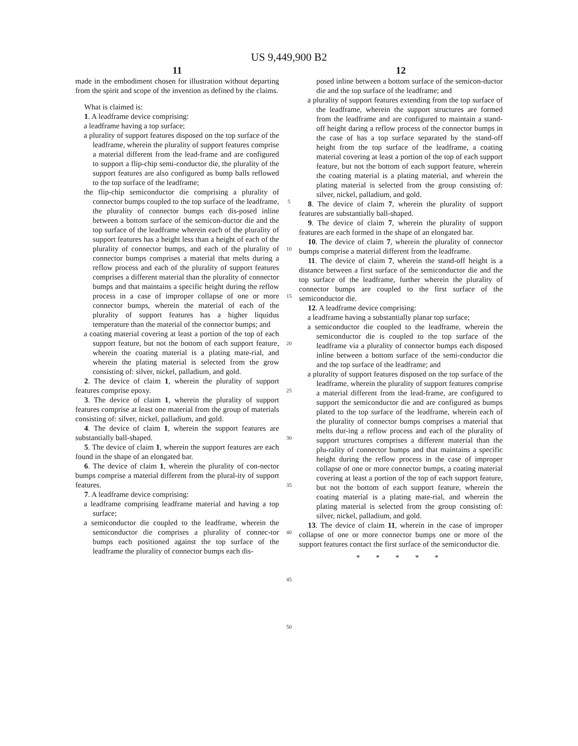US 9,449,900 B2
11
made in the embodiment chosen for illustration without departing from the spirit and scope of the invention as defined by the claims.
What is claimed is:
1. A leadframe device comprising:
a leadframe having a top surface;
a plurality of support features disposed on the top surface of the leadframe, wherein the plurality of support features comprise a material different from the lead-frame and are configured to support a flip-chip semi-conductor die, the plurality of the support features are also configured as bump balls reflowed to the top surface of the leadframe;
the flip-chip semiconductor die comprising a plurality of connector bumps coupled to the top surface of the leadframe, the plurality of connector bumps each dis-posed inline between a bottom surface of the semicon-ductor die and the top surface of the leadframe wherein each of the plurality of support features has a height less than a height of each of the plurality of connector bumps, and each of the plurality of connector bumps comprises a material that melts during a reflow process and each of the plurality of support features comprises a different material than the plurality of connector bumps and that maintains a specific height during the reflow process in a case of improper collapse of one or more connector bumps, wherein the material of each of the plurality of support features has a higher liquidus temperature than the material of the connector bumps; and
a coating material covering at least a portion of the top of each support feature, but not the bottom of each support feature, wherein the coating material is a plating mate-rial, and wherein the plating material is selected from the grow consisting of: silver, nickel, palladium, and gold.
2. The device of claim 1, wherein the plurality of support features comprise epoxy.
3. The device of claim 1, wherein the plurality of support features comprise at least one material from the group of materials consisting of: silver, nickel, palladium, and gold.
4. The device of claim 1, wherein the support features are substantially ball-shaped.
5. The device of claim 1, wherein the support features are each found in the shape of an elongated bar.
6. The device of claim 1, wherein the plurality of con-nector bumps comprise a material different from the plural-ity of support features.
7. A leadframe device comprising:
a leadframe comprising leadframe material and having a top surface;
a semiconductor die coupled to the leadframe, wherein the semiconductor die comprises a plurality of connec-tor bumps each positioned against the top surface of the leadframe the plurality of connector bumps each dis-
5
10
15
20
25
30
35
40
45
50
12
posed inline between a bottom surface of the semicon-ductor die and the top surface of the leadframe; and
a plurality of support features extending from the top surface of the leadframe, wherein the support structures are formed from the leadframe and are configured to maintain a stand-off height daring a reflow process of the connector bumps in the case of has a top surface separated by the stand-off height from the top surface of the leadframe, a coating material covering at least a portion of the top of each support feature, but not the bottom of each support feature, wherein the coating material is a plating material, and wherein the plating material is selected from the group consisting of: silver, nickel, palladium, and gold.
8. The device of claim 7, wherein the plurality of support features are substantially ball-shaped.
9. The device of claim 7, wherein the plurality of support features are each formed in the shape of an elongated bar.
10. The device of claim 7, wherein the plurality of connector bumps comprise a material different from the leadframe.
11. The device of claim 7, wherein the stand-off height is a distance between a first surface of the semiconductor die and the top surface of the leadframe, further wherein the plurality of connector bumps are coupled to the first surface of the semiconductor die.
12. A leadframe device comprising:
a leadframe having a substantially planar top surface;
a semiconductor die coupled to the leadframe, wherein the semiconductor die is coupled to the top surface of the leadframe via a plurality of connector bumps each disposed inline between a bottom surface of the semi-conductor die and the top surface of the leadframe; and
a plurality of support features disposed on the top surface of the leadframe, wherein the plurality of support features comprise a material different from the lead-frame, are configured to support the semiconductor die and are configured as bumps plated to the top surface of the leadframe, wherein each of the plurality of connector bumps comprises a material that melts dur-ing a reflow process and each of the plurality of support structures comprises a different material than the plu-rality of connector bumps and that maintains a specific height during the reflow process in the case of improper collapse of one or more connector bumps, a coating material covering at least a portion of the top of each support feature, but not the bottom of each support feature, wherein the coating material is a plating mate-rial, and wherein the plating material is selected from the group consisting of: silver, nickel, palladium, and gold.
13. The device of claim 11, wherein in the case of improper collapse of one or more connector bumps one or more of the support features contact the first surface of the semiconductor die.
* * * * *